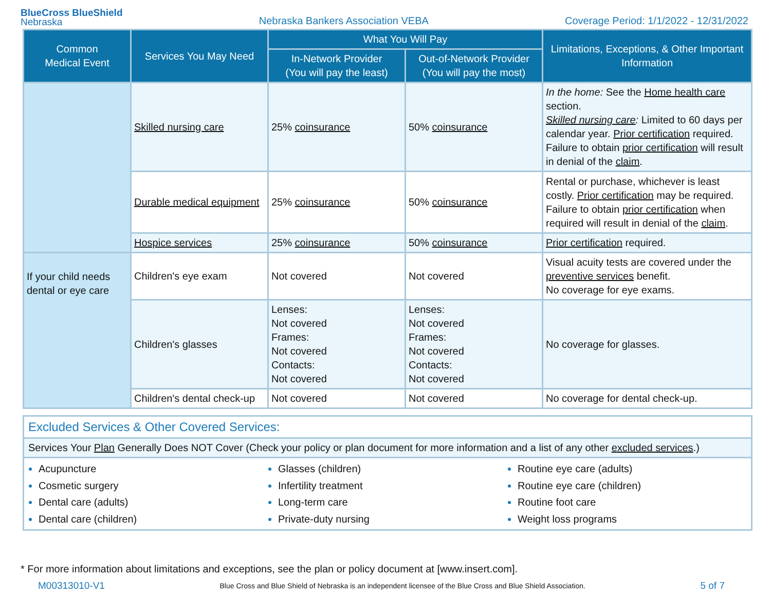BlueCross BlueShield
Nebraska
Nebraska Bankers Association VEBA
Coverage Period: 1/1/2022 - 12/31/2022
| Common Medical Event | Services You May Need | What You Will Pay | | Limitations, Exceptions, & Other Important Information |
| --- | --- | --- | --- | --- |
| | | In-Network Provider (You will pay the least) | Out-of-Network Provider (You will pay the most) | |
| | Skilled nursing care | 25% coinsurance | 50% coinsurance | In the home: See the Home health care section. Skilled nursing care : Limited to 60 days per calendar year. Prior certification required. Failure to obtain prior certification will result in denial of the claim . |
| | Durable medical equipment | 25% coinsurance | 50% coinsurance | Rental or purchase, whichever is least costly. Prior certification may be required. Failure to obtain prior certification when required will result in denial of the claim . |
| | Hospice services | 25% coinsurance | 50% coinsurance | Prior certification required. |
| If your child needs dental or eye care | Children's eye exam | Not covered | Not covered | Visual acuity tests are covered under the preventive services benefit. No coverage for eye exams. |
| | Children's glasses | Lenses: Not covered Frames: Not covered Contacts: Not covered | Lenses: Not covered Frames: Not covered Contacts: Not covered | No coverage for glasses. |
| | Children's dental check-up | Not covered | Not covered | No coverage for dental check-up. |
Excluded Services & Other Covered Services:
Services Your Plan Generally Does NOT Cover (Check your policy or plan document for more information and a list of any other excluded services.)
Acupuncture
Cosmetic surgery
Dental care (adults)
Dental care (children)
Glasses (children)
Infertility treatment
Long-term care
Private-duty nursing
Routine eye care (adults)
Routine eye care (children)
Routine foot care
Weight loss programs
* For more information about limitations and exceptions, see the plan or policy document at [www.insert.com].
M00313010-V1 Blue Cross and Blue Shield of Nebraska is an independent licensee of the Blue Cross and Blue Shield Association. 5 of 7